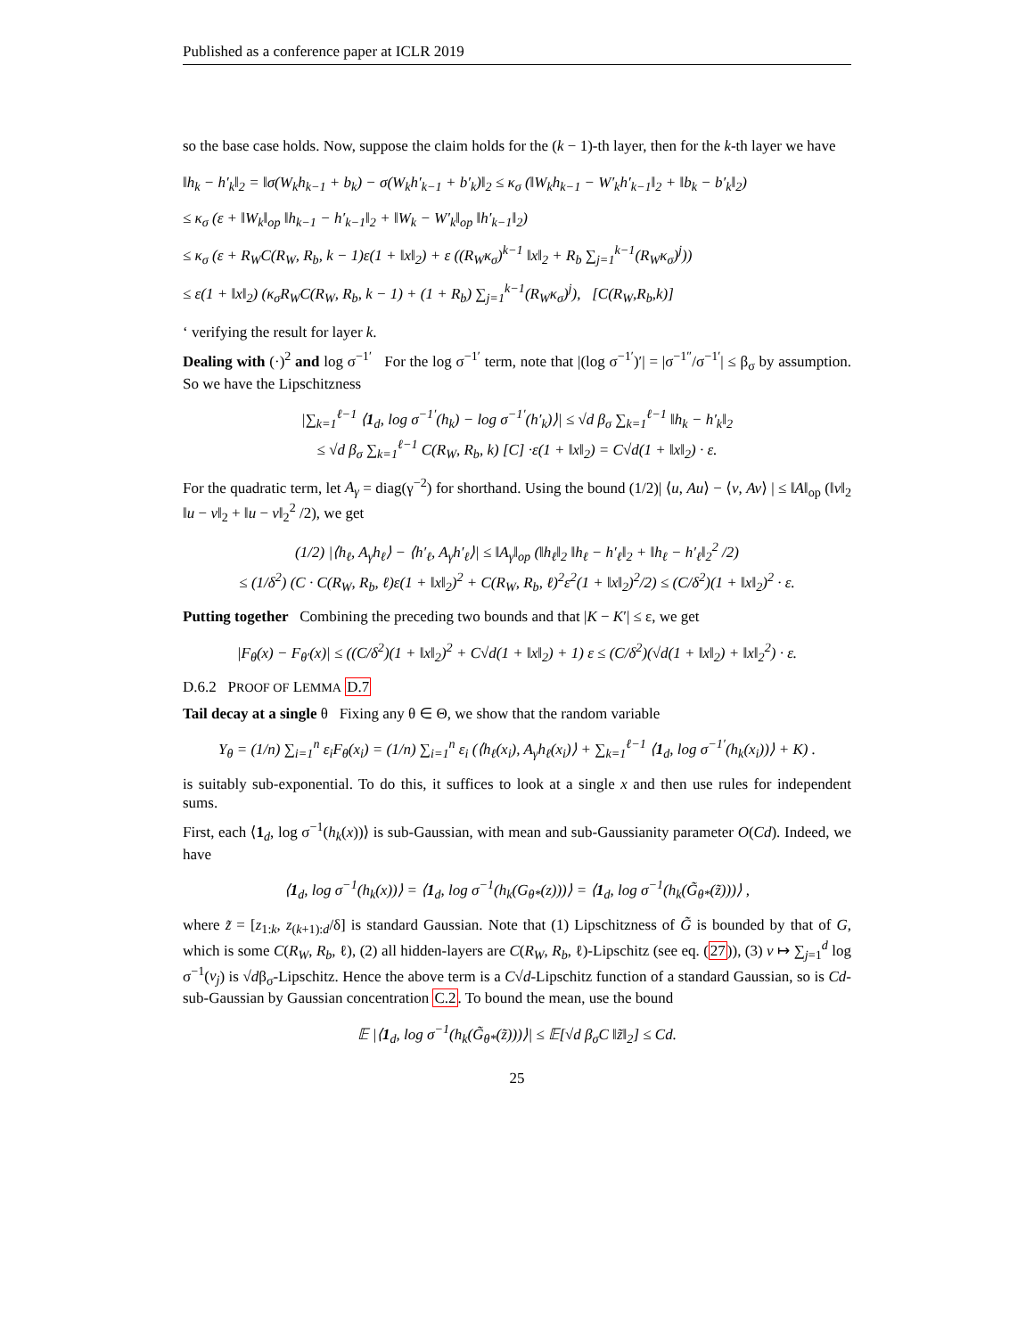Published as a conference paper at ICLR 2019
so the base case holds. Now, suppose the claim holds for the (k − 1)-th layer, then for the k-th layer we have
‖h<sub>k</sub> − h′<sub>k</sub>‖<sub>2</sub> = ‖σ(W<sub>k</sub>h<sub>k−1</sub> + b<sub>k</sub>) − σ(W<sub>k</sub>h′<sub>k−1</sub> + b′<sub>k</sub>)‖<sub>2</sub> ≤ κ<sub>σ</sub> (‖W<sub>k</sub>h<sub>k−1</sub> − W′<sub>k</sub>h′<sub>k−1</sub>‖<sub>2</sub> + ‖b<sub>k</sub> − b′<sub>k</sub>‖<sub>2</sub>)
≤ κ<sub>σ</sub> (ε + ‖W<sub>k</sub>‖<sub>op</sub> ‖h<sub>k−1</sub> − h′<sub>k−1</sub>‖<sub>2</sub> + ‖W<sub>k</sub> − W′<sub>k</sub>‖<sub>op</sub> ‖h′<sub>k−1</sub>‖<sub>2</sub>)
≤ κ<sub>σ</sub> (ε + R<sub>W</sub>C(R<sub>W</sub>, R<sub>b</sub>, k − 1)ε(1 + ‖x‖<sub>2</sub>) + ε ((R<sub>W</sub>κ<sub>σ</sub>)<sup>k−1</sup> ‖x‖<sub>2</sub> + R<sub>b</sub> ∑<sub>j=1</sub><sup>k−1</sup>(R<sub>W</sub>κ<sub>σ</sub>)<sup>j</sup>))
≤ ε(1 + ‖x‖<sub>2</sub>) (κ<sub>σ</sub>R<sub>W</sub>C(R<sub>W</sub>, R<sub>b</sub>, k − 1) + (1 + R<sub>b</sub>) ∑<sub>j=1</sub><sup>k−1</sup>(R<sub>W</sub>κ<sub>σ</sub>)<sup>j</sup>), [C(R<sub>W</sub>,R<sub>b</sub>,k)]
‘ verifying the result for layer k.
Dealing with (·)<sup>2</sup> and log σ<sup>−1′</sup> For the log σ<sup>−1′</sup> term, note that |(log σ<sup>−1′</sup>)′| = |σ<sup>−1″</sup>/σ<sup>−1′</sup>| ≤ β<sub>σ</sub> by assumption. So we have the Lipschitzness
|∑<sub>k=1</sub><sup>ℓ−1</sup> ⟨1<sub>d</sub>, log σ<sup>−1′</sup>(h<sub>k</sub>) − log σ<sup>−1′</sup>(h′<sub>k</sub>)⟩| ≤ √d β<sub>σ</sub> ∑<sub>k=1</sub><sup>ℓ−1</sup> ‖h<sub>k</sub> − h′<sub>k</sub>‖<sub>2</sub>
≤ √d β<sub>σ</sub> ∑<sub>k=1</sub><sup>ℓ−1</sup> C(R<sub>W</sub>, R<sub>b</sub>, k) [C] ·ε(1 + ‖x‖<sub>2</sub>) = C√d(1 + ‖x‖<sub>2</sub>) · ε.
For the quadratic term, let A<sub>γ</sub> = diag(γ<sup>−2</sup>) for shorthand. Using the bound (1/2)| ⟨u, Au⟩ − ⟨v, Av⟩ | ≤ ‖A‖<sub>op</sub> (‖v‖<sub>2</sub> ‖u − v‖<sub>2</sub> + ‖u − v‖<sub>2</sub><sup>2</sup> /2), we get
(1/2) |⟨h<sub>ℓ</sub>, A<sub>γ</sub>h<sub>ℓ</sub>⟩ − ⟨h′<sub>ℓ</sub>, A<sub>γ</sub>h′<sub>ℓ</sub>⟩| ≤ ‖A<sub>γ</sub>‖<sub>op</sub> (‖h<sub>ℓ</sub>‖<sub>2</sub> ‖h<sub>ℓ</sub> − h′<sub>ℓ</sub>‖<sub>2</sub> + ‖h<sub>ℓ</sub> − h′<sub>ℓ</sub>‖<sub>2</sub><sup>2</sup> /2)
≤ (1/δ<sup>2</sup>) (C · C(R<sub>W</sub>, R<sub>b</sub>, ℓ)ε(1 + ‖x‖<sub>2</sub>)<sup>2</sup> + C(R<sub>W</sub>, R<sub>b</sub>, ℓ)<sup>2</sup>ε<sup>2</sup>(1 + ‖x‖<sub>2</sub>)<sup>2</sup>/2) ≤ (C/δ<sup>2</sup>)(1 + ‖x‖<sub>2</sub>)<sup>2</sup> · ε.
Putting together Combining the preceding two bounds and that |K − K′| ≤ ε, we get
|F<sub>θ</sub>(x) − F<sub>θ′</sub>(x)| ≤ ((C/δ<sup>2</sup>)(1 + ‖x‖<sub>2</sub>)<sup>2</sup> + C√d(1 + ‖x‖<sub>2</sub>) + 1) ε ≤ (C/δ<sup>2</sup>)(√d(1 + ‖x‖<sub>2</sub>) + ‖x‖<sub>2</sub><sup>2</sup>) · ε.
D.6.2 PROOF OF LEMMA D.7
Tail decay at a single θ Fixing any θ ∈ Θ, we show that the random variable
Y<sub>θ</sub> = (1/n) ∑<sub>i=1</sub><sup>n</sup> ε<sub>i</sub>F<sub>θ</sub>(x<sub>i</sub>) = (1/n) ∑<sub>i=1</sub><sup>n</sup> ε<sub>i</sub> (⟨h<sub>ℓ</sub>(x<sub>i</sub>), A<sub>γ</sub>h<sub>ℓ</sub>(x<sub>i</sub>)⟩ + ∑<sub>k=1</sub><sup>ℓ−1</sup> ⟨1<sub>d</sub>, log σ<sup>−1′</sup>(h<sub>k</sub>(x<sub>i</sub>))⟩ + K) .
is suitably sub-exponential. To do this, it suffices to look at a single x and then use rules for independent sums.
First, each ⟨1<sub>d</sub>, log σ<sup>−1</sup>(h<sub>k</sub>(x))⟩ is sub-Gaussian, with mean and sub-Gaussianity parameter O(Cd). Indeed, we have
⟨1<sub>d</sub>, log σ<sup>−1</sup>(h<sub>k</sub>(x))⟩ = ⟨1<sub>d</sub>, log σ<sup>−1</sup>(h<sub>k</sub>(G<sub>θ*</sub>(z)))⟩ = ⟨1<sub>d</sub>, log σ<sup>−1</sup>(h<sub>k</sub>(G̃<sub>θ*</sub>(z̃)))⟩ ,
where z̃ = [z<sub>1:k</sub>, z<sub>(k+1):d</sub>/δ] is standard Gaussian. Note that (1) Lipschitzness of G̃ is bounded by that of G, which is some C(R<sub>W</sub>, R<sub>b</sub>, ℓ), (2) all hidden-layers are C(R<sub>W</sub>, R<sub>b</sub>, ℓ)-Lipschitz (see eq. (27)), (3) v ↦ ∑<sub>j=1</sub><sup>d</sup> log σ<sup>−1</sup>(v<sub>j</sub>) is √dβ<sub>σ</sub>-Lipschitz. Hence the above term is a C√d-Lipschitz function of a standard Gaussian, so is Cd-sub-Gaussian by Gaussian concentration C.2. To bound the mean, use the bound
𝔼 |⟨1<sub>d</sub>, log σ<sup>−1</sup>(h<sub>k</sub>(G̃<sub>θ*</sub>(z̃)))⟩| ≤ 𝔼[√d β<sub>σ</sub>C ‖z̃‖<sub>2</sub>] ≤ Cd.
25